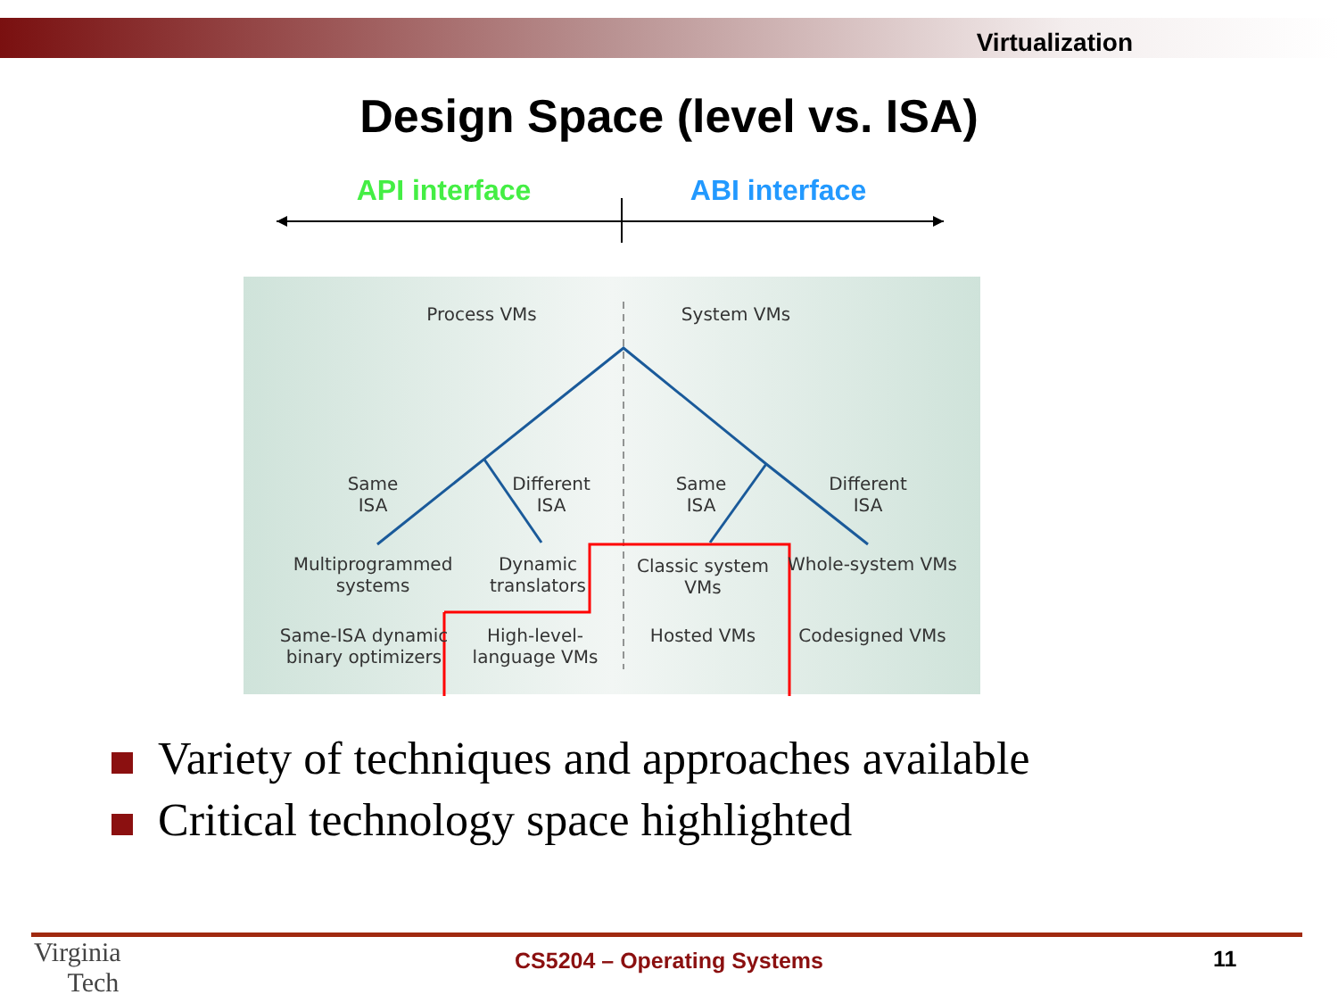Virtualization
Design Space (level vs. ISA)
API interface ABI interface
Process VMs System VMs
Same
ISA
Different
ISA
Same
ISA
Different
ISA
Multiprogrammed systems
Dynamic translators
Classic system VMs
Whole-system VMs
Same-ISA dynamic binary optimizers
High-level-language VMs
Hosted VMs Codesigned VMs
Variety of techniques and approaches available
Critical technology space highlighted
Virginia
Tech
CS5204 – Operating Systems 11